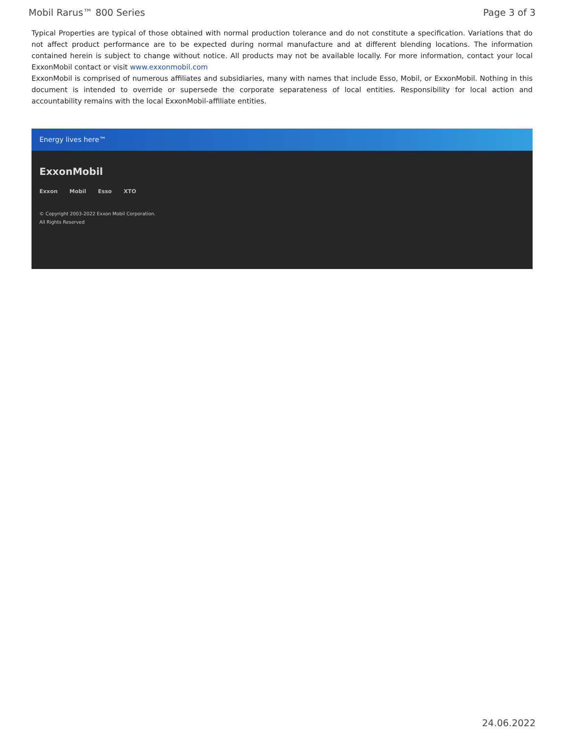Mobil Rarus™ 800 Series Page 3 of 3
Typical Properties are typical of those obtained with normal production tolerance and do not constitute a specification. Variations that do not affect product performance are to be expected during normal manufacture and at different blending locations. The information contained herein is subject to change without notice. All products may not be available locally. For more information, contact your local ExxonMobil contact or visit www.exxonmobil.com
ExxonMobil is comprised of numerous affiliates and subsidiaries, many with names that include Esso, Mobil, or ExxonMobil. Nothing in this document is intended to override or supersede the corporate separateness of local entities. Responsibility for local action and accountability remains with the local ExxonMobil-affiliate entities.
Energy lives here™
ExxonMobil
Exxon Mobil Esso XTO
© Copyright 2003-2022 Exxon Mobil Corporation. All Rights Reserved
24.06.2022